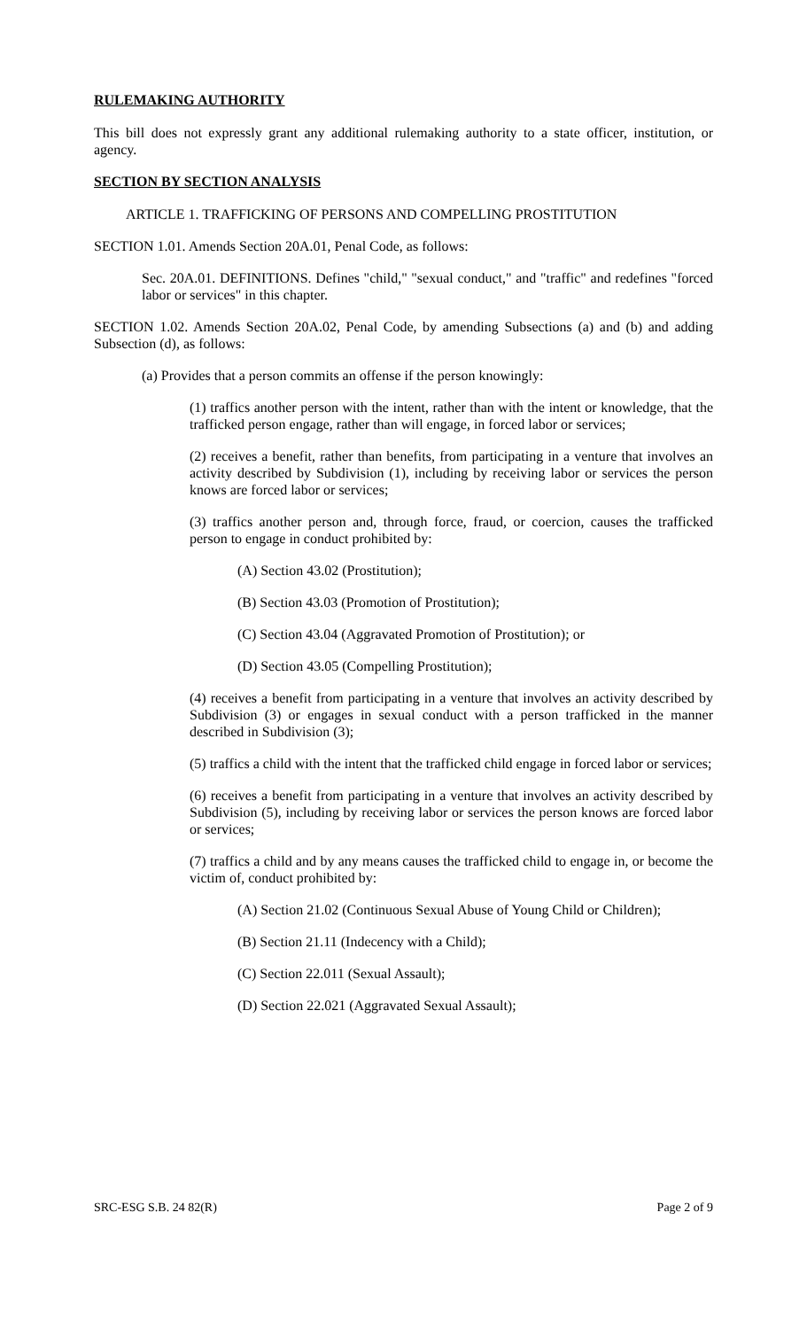RULEMAKING AUTHORITY
This bill does not expressly grant any additional rulemaking authority to a state officer, institution, or agency.
SECTION BY SECTION ANALYSIS
ARTICLE 1. TRAFFICKING OF PERSONS AND COMPELLING PROSTITUTION
SECTION 1.01. Amends Section 20A.01, Penal Code, as follows:
Sec. 20A.01. DEFINITIONS. Defines "child," "sexual conduct," and "traffic" and redefines "forced labor or services" in this chapter.
SECTION 1.02. Amends Section 20A.02, Penal Code, by amending Subsections (a) and (b) and adding Subsection (d), as follows:
(a) Provides that a person commits an offense if the person knowingly:
(1) traffics another person with the intent, rather than with the intent or knowledge, that the trafficked person engage, rather than will engage, in forced labor or services;
(2) receives a benefit, rather than benefits, from participating in a venture that involves an activity described by Subdivision (1), including by receiving labor or services the person knows are forced labor or services;
(3) traffics another person and, through force, fraud, or coercion, causes the trafficked person to engage in conduct prohibited by:
(A) Section 43.02 (Prostitution);
(B) Section 43.03 (Promotion of Prostitution);
(C) Section 43.04 (Aggravated Promotion of Prostitution); or
(D) Section 43.05 (Compelling Prostitution);
(4) receives a benefit from participating in a venture that involves an activity described by Subdivision (3) or engages in sexual conduct with a person trafficked in the manner described in Subdivision (3);
(5) traffics a child with the intent that the trafficked child engage in forced labor or services;
(6) receives a benefit from participating in a venture that involves an activity described by Subdivision (5), including by receiving labor or services the person knows are forced labor or services;
(7) traffics a child and by any means causes the trafficked child to engage in, or become the victim of, conduct prohibited by:
(A) Section 21.02 (Continuous Sexual Abuse of Young Child or Children);
(B) Section 21.11 (Indecency with a Child);
(C) Section 22.011 (Sexual Assault);
(D) Section 22.021 (Aggravated Sexual Assault);
SRC-ESG S.B. 24 82(R) Page 2 of 9